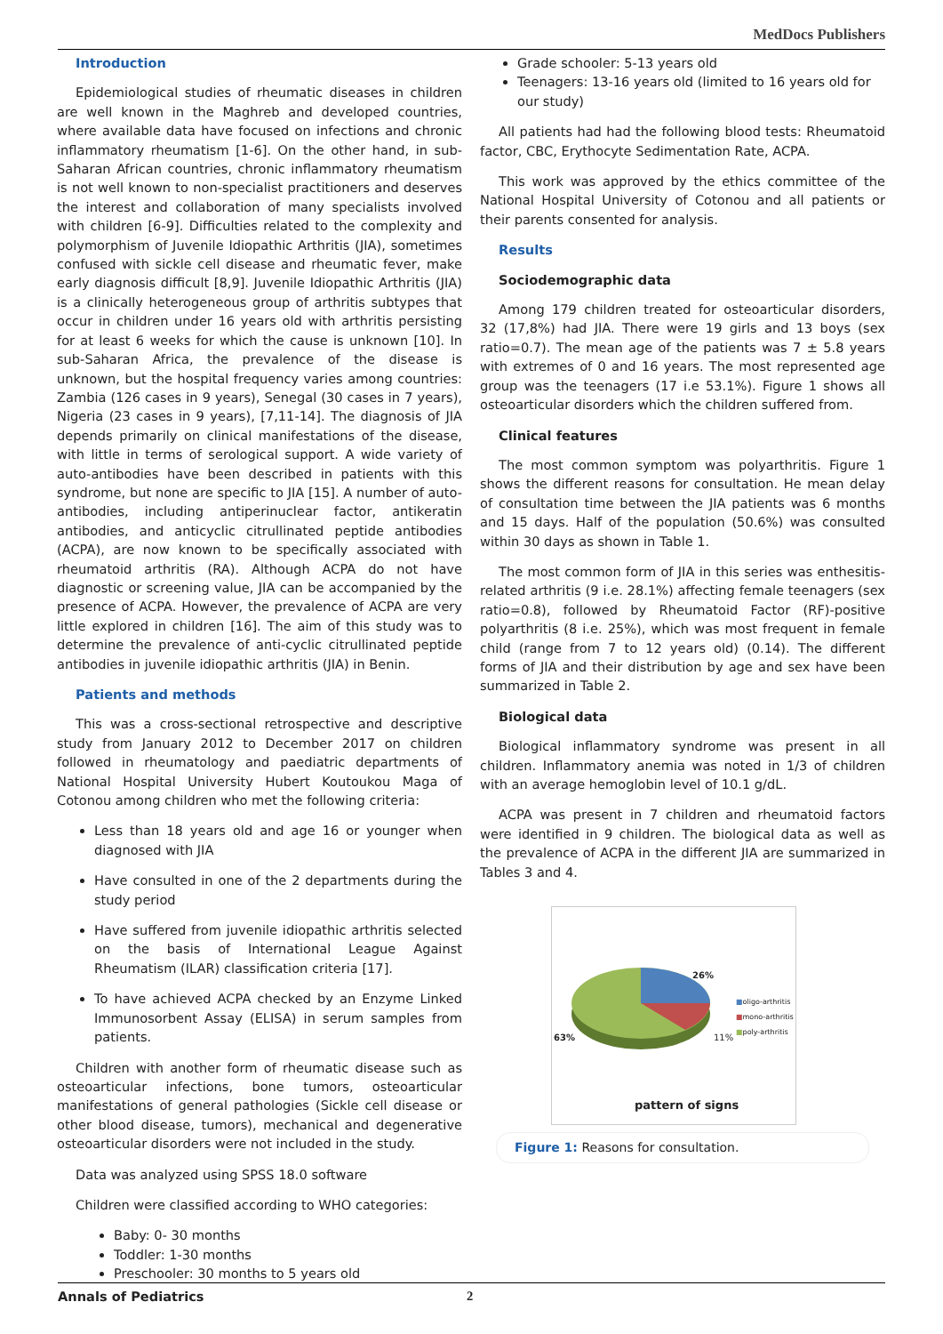MedDocs Publishers
Introduction
Epidemiological studies of rheumatic diseases in children are well known in the Maghreb and developed countries, where available data have focused on infections and chronic inflammatory rheumatism [1-6]. On the other hand, in sub-Saharan African countries, chronic inflammatory rheumatism is not well known to non-specialist practitioners and deserves the interest and collaboration of many specialists involved with children [6-9]. Difficulties related to the complexity and polymorphism of Juvenile Idiopathic Arthritis (JIA), sometimes confused with sickle cell disease and rheumatic fever, make early diagnosis difficult [8,9]. Juvenile Idiopathic Arthritis (JIA) is a clinically heterogeneous group of arthritis subtypes that occur in children under 16 years old with arthritis persisting for at least 6 weeks for which the cause is unknown [10]. In sub-Saharan Africa, the prevalence of the disease is unknown, but the hospital frequency varies among countries: Zambia (126 cases in 9 years), Senegal (30 cases in 7 years), Nigeria (23 cases in 9 years), [7,11-14]. The diagnosis of JIA depends primarily on clinical manifestations of the disease, with little in terms of serological support. A wide variety of auto-antibodies have been described in patients with this syndrome, but none are specific to JIA [15]. A number of auto-antibodies, including antiperinuclear factor, antikeratin antibodies, and anticyclic citrullinated peptide antibodies (ACPA), are now known to be specifically associated with rheumatoid arthritis (RA). Although ACPA do not have diagnostic or screening value, JIA can be accompanied by the presence of ACPA. However, the prevalence of ACPA are very little explored in children [16]. The aim of this study was to determine the prevalence of anti-cyclic citrullinated peptide antibodies in juvenile idiopathic arthritis (JIA) in Benin.
Patients and methods
This was a cross-sectional retrospective and descriptive study from January 2012 to December 2017 on children followed in rheumatology and paediatric departments of National Hospital University Hubert Koutoukou Maga of Cotonou among children who met the following criteria:
Less than 18 years old and age 16 or younger when diagnosed with JIA
Have consulted in one of the 2 departments during the study period
Have suffered from juvenile idiopathic arthritis selected on the basis of International League Against Rheumatism (ILAR) classification criteria [17].
To have achieved ACPA checked by an Enzyme Linked Immunosorbent Assay (ELISA) in serum samples from patients.
Children with another form of rheumatic disease such as osteoarticular infections, bone tumors, osteoarticular manifestations of general pathologies (Sickle cell disease or other blood disease, tumors), mechanical and degenerative osteoarticular disorders were not included in the study.
Data was analyzed using SPSS 18.0 software
Children were classified according to WHO categories:
Baby: 0- 30 months
Toddler: 1-30 months
Preschooler: 30 months to 5 years old
Grade schooler: 5-13 years old
Teenagers: 13-16 years old (limited to 16 years old for our study)
All patients had had the following blood tests: Rheumatoid factor, CBC, Erythocyte Sedimentation Rate, ACPA.
This work was approved by the ethics committee of the National Hospital University of Cotonou and all patients or their parents consented for analysis.
Results
Sociodemographic data
Among 179 children treated for osteoarticular disorders, 32 (17,8%) had JIA. There were 19 girls and 13 boys (sex ratio=0.7). The mean age of the patients was 7 ± 5.8 years with extremes of 0 and 16 years. The most represented age group was the teenagers (17 i.e 53.1%). Figure 1 shows all osteoarticular disorders which the children suffered from.
Clinical features
The most common symptom was polyarthritis. Figure 1 shows the different reasons for consultation. He mean delay of consultation time between the JIA patients was 6 months and 15 days. Half of the population (50.6%) was consulted within 30 days as shown in Table 1.
The most common form of JIA in this series was enthesitis-related arthritis (9 i.e. 28.1%) affecting female teenagers (sex ratio=0.8), followed by Rheumatoid Factor (RF)-positive polyarthritis (8 i.e. 25%), which was most frequent in female child (range from 7 to 12 years old) (0.14). The different forms of JIA and their distribution by age and sex have been summarized in Table 2.
Biological data
Biological inflammatory syndrome was present in all children. Inflammatory anemia was noted in 1/3 of children with an average hemoglobin level of 10.1 g/dL.
ACPA was present in 7 children and rheumatoid factors were identified in 9 children. The biological data as well as the prevalence of ACPA in the different JIA are summarized in Tables 3 and 4.
26%
63% 11%
■oligo-arthritis
■mono-arthritis
■poly-arthritis
pattern of signs
Figure 1: Reasons for consultation.
Annals of Pediatrics 2